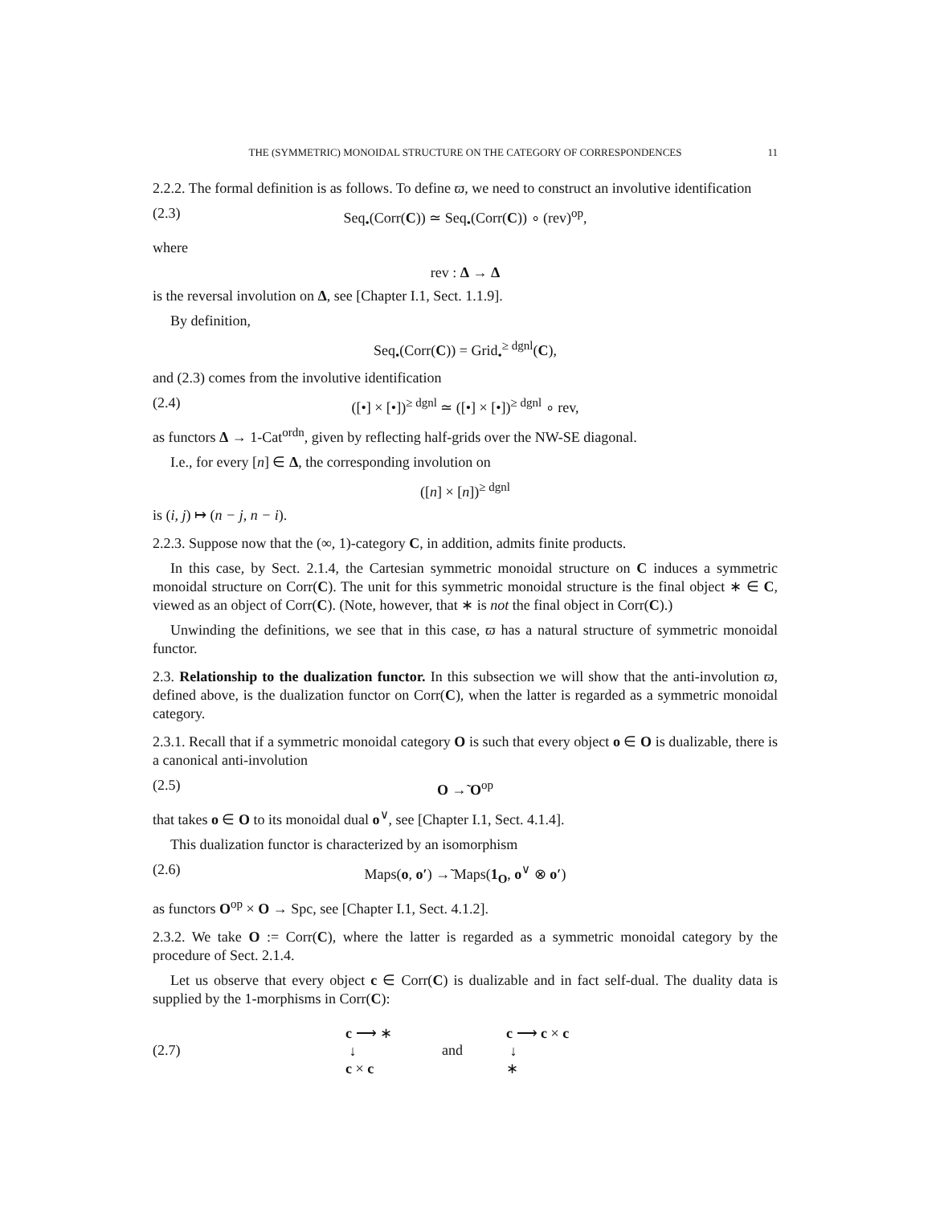THE (SYMMETRIC) MONOIDAL STRUCTURE ON THE CATEGORY OF CORRESPONDENCES 11
2.2.2. The formal definition is as follows. To define ϖ, we need to construct an involutive identification
(2.3) Seq<sub>•</sub>(Corr(C)) ≃ Seq<sub>•</sub>(Corr(C)) ∘ (rev)<sup>op</sup>,
where
rev : Δ → Δ
is the reversal involution on Δ, see [Chapter I.1, Sect. 1.1.9].
By definition,
Seq<sub>•</sub>(Corr(C)) = Grid<sub>•</sub><sup>≥ dgnl</sup>(C),
and (2.3) comes from the involutive identification
(2.4) ([•] × [•])<sup>≥ dgnl</sup> ≃ ([•] × [•])<sup>≥ dgnl</sup> ∘ rev,
as functors Δ → 1-Cat<sup>ordn</sup>, given by reflecting half-grids over the NW-SE diagonal.
I.e., for every [n] ∈ Δ, the corresponding involution on
([n] × [n])<sup>≥ dgnl</sup>
is (i, j) ↦ (n − j, n − i).
2.2.3. Suppose now that the (∞, 1)-category C, in addition, admits finite products.
In this case, by Sect. 2.1.4, the Cartesian symmetric monoidal structure on C induces a symmetric monoidal structure on Corr(C). The unit for this symmetric monoidal structure is the final object ∗ ∈ C, viewed as an object of Corr(C). (Note, however, that ∗ is not the final object in Corr(C).)
Unwinding the definitions, we see that in this case, ϖ has a natural structure of symmetric monoidal functor.
2.3. Relationship to the dualization functor. In this subsection we will show that the anti-involution ϖ, defined above, is the dualization functor on Corr(C), when the latter is regarded as a symmetric monoidal category.
2.3.1. Recall that if a symmetric monoidal category O is such that every object o ∈ O is dualizable, there is a canonical anti-involution
(2.5) O →̃ O<sup>op</sup>
that takes o ∈ O to its monoidal dual o<sup>∨</sup>, see [Chapter I.1, Sect. 4.1.4].
This dualization functor is characterized by an isomorphism
(2.6) Maps(o, o′) →̃ Maps(1<sub>O</sub>, o<sup>∨</sup> ⊗ o′)
as functors O<sup>op</sup> × O → Spc, see [Chapter I.1, Sect. 4.1.2].
2.3.2. We take O := Corr(C), where the latter is regarded as a symmetric monoidal category by the procedure of Sect. 2.1.4.
Let us observe that every object c ∈ Corr(C) is dualizable and in fact self-dual. The duality data is supplied by the 1-morphisms in Corr(C):
(2.7)
c ⟶ ∗
↓
c × c
and
c ⟶ c × c
↓
∗